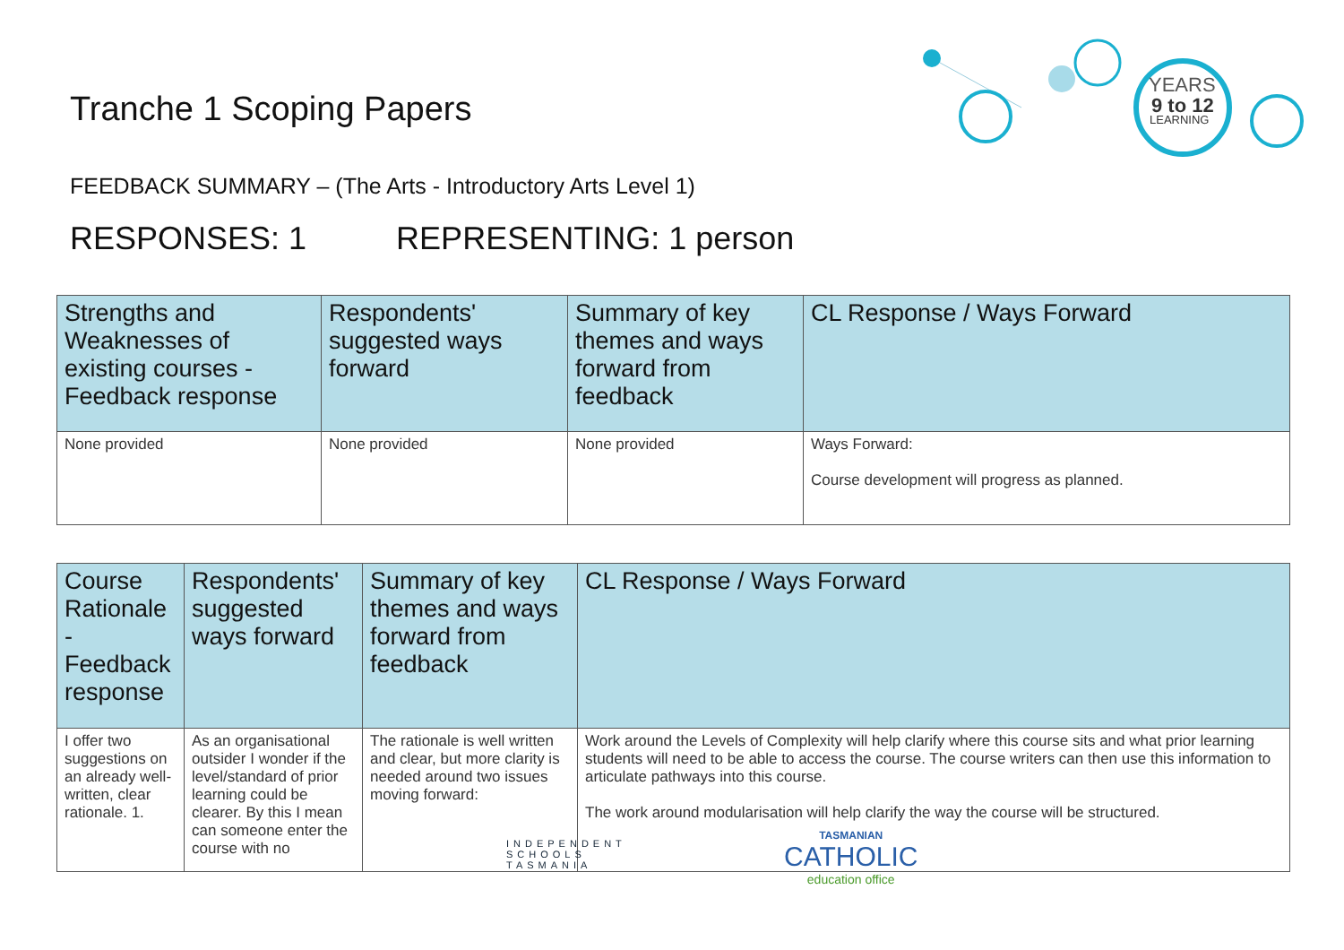Tranche 1 Scoping Papers
YEARS
9 to 12
LEARNING
FEEDBACK SUMMARY – (The Arts - Introductory Arts Level 1)
RESPONSES: 1 REPRESENTING: 1 person
| Strengths and Weaknesses of existing courses - Feedback response | Respondents' suggested ways forward | Summary of key themes and ways forward from feedback | CL Response / Ways Forward |
| --- | --- | --- | --- |
| None provided | None provided | None provided | Ways Forward: Course development will progress as planned. |
| Course Rationale - Feedback response | Respondents' suggested ways forward | Summary of key themes and ways forward from feedback | CL Response / Ways Forward |
| --- | --- | --- | --- |
| I offer two suggestions on an already well-written, clear rationale. 1. | As an organisational outsider I wonder if the level/standard of prior learning could be clearer. By this I mean can someone enter the course with no | The rationale is well written and clear, but more clarity is needed around two issues moving forward: | Work around the Levels of Complexity will help clarify where this course sits and what prior learning students will need to be able to access the course. The course writers can then use this information to articulate pathways into this course. The work around modularisation will help clarify the way the course will be structured. |
INDEPENDENT
SCHOOLS
TASMANIA
TASMANIAN
CATHOLIC
education office